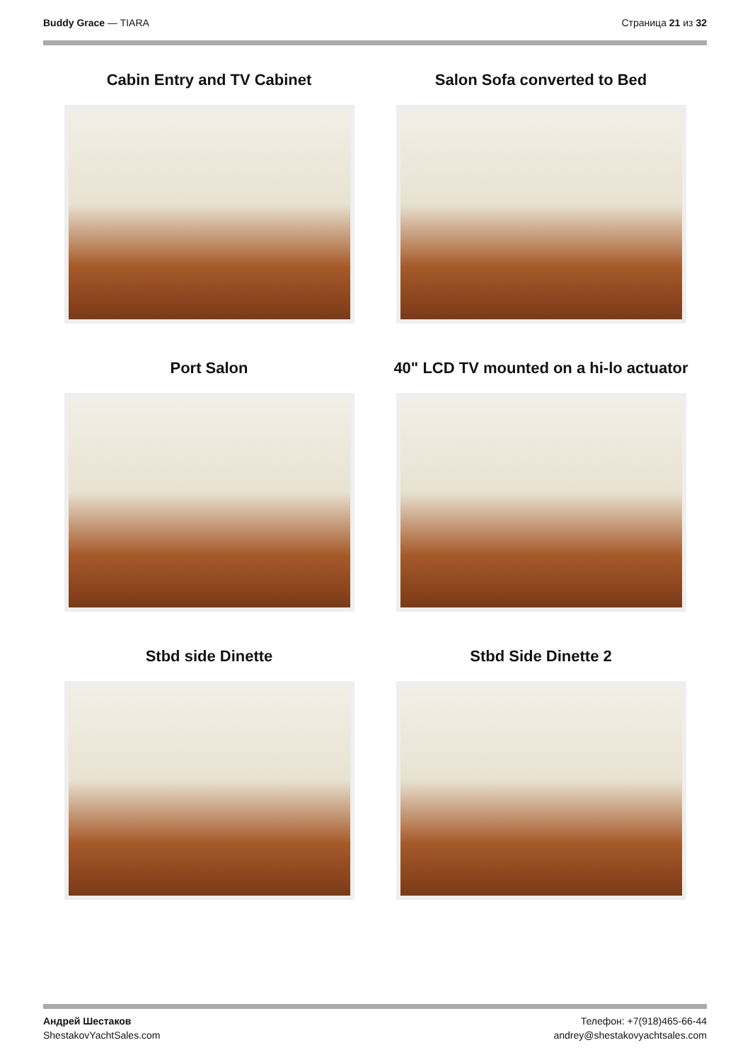Buddy Grace — TIARA Страница 21 из 32
Cabin Entry and TV Cabinet
Salon Sofa converted to Bed
Port Salon
40" LCD TV mounted on a hi-lo actuator
Stbd side Dinette
Stbd Side Dinette 2
Андрей Шестаков
ShestakovYachtSales.com
Телефон: +7(918)465-66-44
andrey@shestakovyachtsales.com